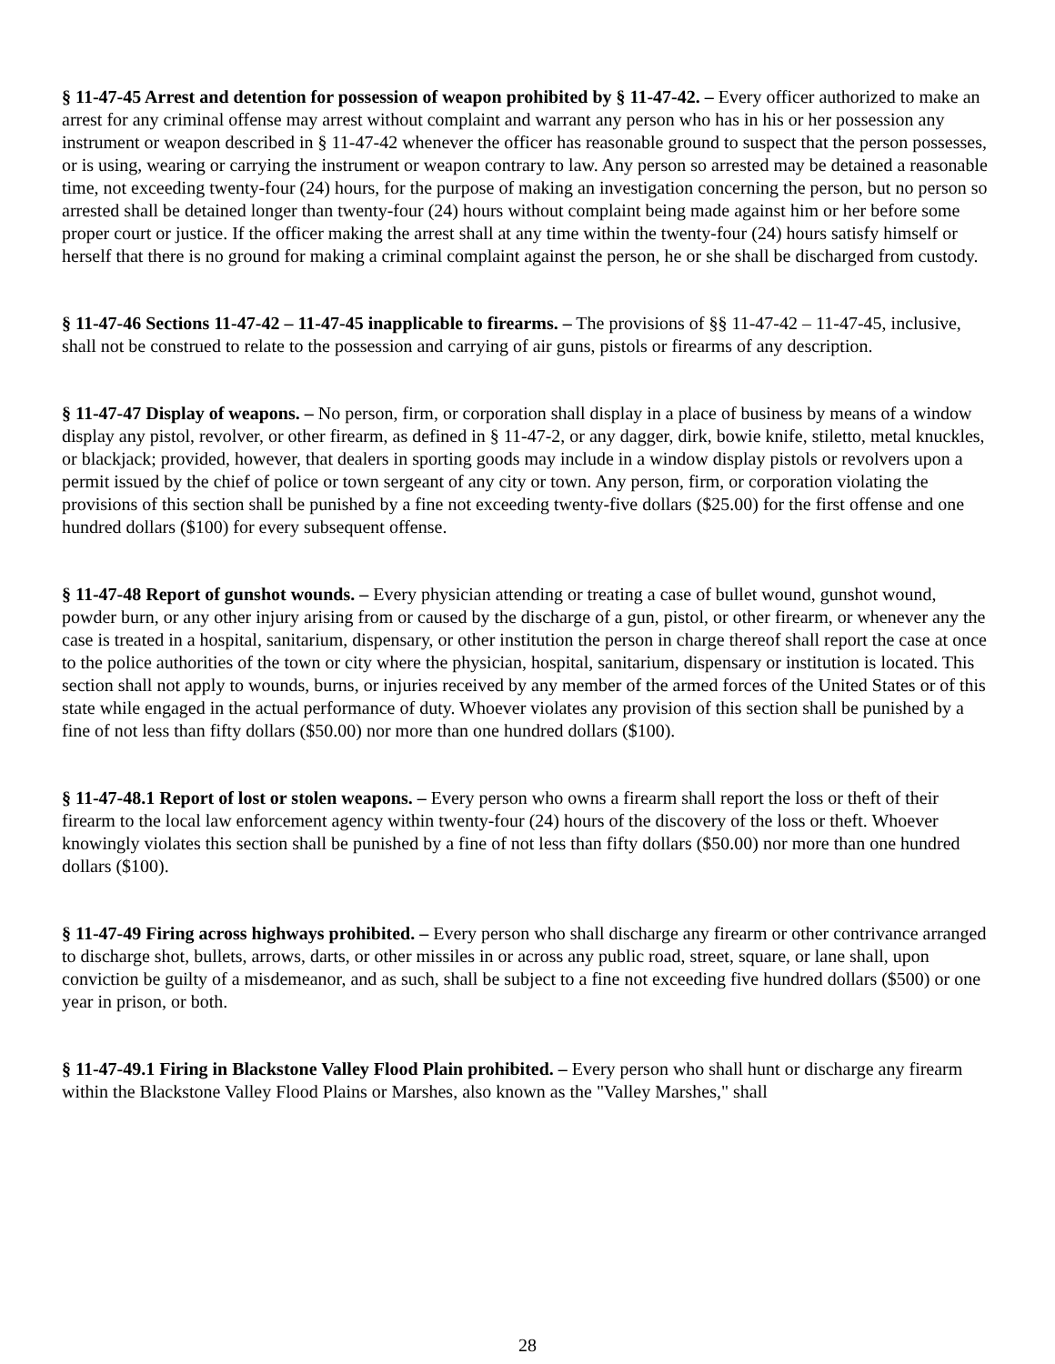§ 11-47-45 Arrest and detention for possession of weapon prohibited by § 11-47-42. – Every officer authorized to make an arrest for any criminal offense may arrest without complaint and warrant any person who has in his or her possession any instrument or weapon described in § 11-47-42 whenever the officer has reasonable ground to suspect that the person possesses, or is using, wearing or carrying the instrument or weapon contrary to law. Any person so arrested may be detained a reasonable time, not exceeding twenty-four (24) hours, for the purpose of making an investigation concerning the person, but no person so arrested shall be detained longer than twenty-four (24) hours without complaint being made against him or her before some proper court or justice. If the officer making the arrest shall at any time within the twenty-four (24) hours satisfy himself or herself that there is no ground for making a criminal complaint against the person, he or she shall be discharged from custody.
§ 11-47-46 Sections 11-47-42 – 11-47-45 inapplicable to firearms. – The provisions of §§ 11-47-42 – 11-47-45, inclusive, shall not be construed to relate to the possession and carrying of air guns, pistols or firearms of any description.
§ 11-47-47 Display of weapons. – No person, firm, or corporation shall display in a place of business by means of a window display any pistol, revolver, or other firearm, as defined in § 11-47-2, or any dagger, dirk, bowie knife, stiletto, metal knuckles, or blackjack; provided, however, that dealers in sporting goods may include in a window display pistols or revolvers upon a permit issued by the chief of police or town sergeant of any city or town. Any person, firm, or corporation violating the provisions of this section shall be punished by a fine not exceeding twenty-five dollars ($25.00) for the first offense and one hundred dollars ($100) for every subsequent offense.
§ 11-47-48 Report of gunshot wounds. – Every physician attending or treating a case of bullet wound, gunshot wound, powder burn, or any other injury arising from or caused by the discharge of a gun, pistol, or other firearm, or whenever any the case is treated in a hospital, sanitarium, dispensary, or other institution the person in charge thereof shall report the case at once to the police authorities of the town or city where the physician, hospital, sanitarium, dispensary or institution is located. This section shall not apply to wounds, burns, or injuries received by any member of the armed forces of the United States or of this state while engaged in the actual performance of duty. Whoever violates any provision of this section shall be punished by a fine of not less than fifty dollars ($50.00) nor more than one hundred dollars ($100).
§ 11-47-48.1 Report of lost or stolen weapons. – Every person who owns a firearm shall report the loss or theft of their firearm to the local law enforcement agency within twenty-four (24) hours of the discovery of the loss or theft. Whoever knowingly violates this section shall be punished by a fine of not less than fifty dollars ($50.00) nor more than one hundred dollars ($100).
§ 11-47-49 Firing across highways prohibited. – Every person who shall discharge any firearm or other contrivance arranged to discharge shot, bullets, arrows, darts, or other missiles in or across any public road, street, square, or lane shall, upon conviction be guilty of a misdemeanor, and as such, shall be subject to a fine not exceeding five hundred dollars ($500) or one year in prison, or both.
§ 11-47-49.1 Firing in Blackstone Valley Flood Plain prohibited. – Every person who shall hunt or discharge any firearm within the Blackstone Valley Flood Plains or Marshes, also known as the "Valley Marshes," shall
28